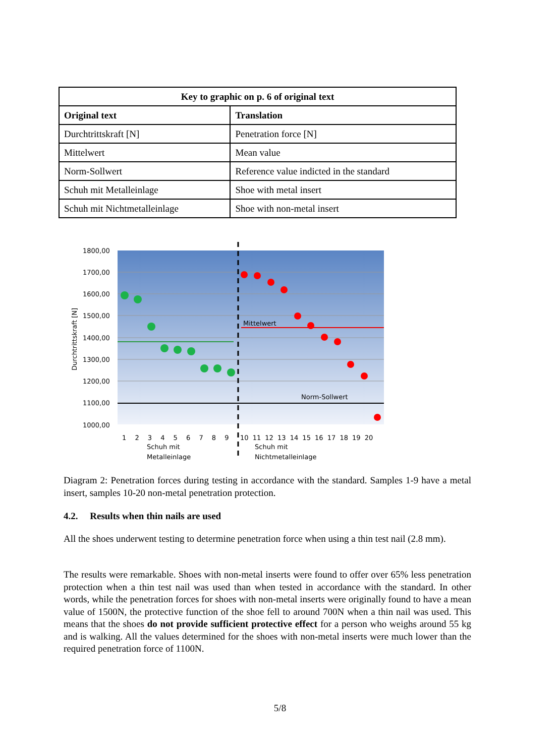| Key to graphic on p. 6 of original text | |
| --- | --- |
| Original text | Translation |
| Durchtrittskraft [N] | Penetration force [N] |
| Mittelwert | Mean value |
| Norm-Sollwert | Reference value indicted in the standard |
| Schuh mit Metalleinlage | Shoe with metal insert |
| Schuh mit Nichtmetalleinlage | Shoe with non-metal insert |
1800,00
1700,00
1600,00
1500,00
1400,00
1300,00
1200,00
1100,00
1000,00
Durchtrittskraft [N]
Mittelwert
Norm-Sollwert
1 2 3 4 5 6 7 8 9
10 11 12 13 14 15 16 17 18 19 20
Schuh mit
Metalleinlage
Schuh mit
Nichtmetalleinlage
Diagram 2: Penetration forces during testing in accordance with the standard. Samples 1-9 have a metal insert, samples 10-20 non-metal penetration protection.
4.2. Results when thin nails are used
All the shoes underwent testing to determine penetration force when using a thin test nail (2.8 mm).
The results were remarkable. Shoes with non-metal inserts were found to offer over 65% less penetration protection when a thin test nail was used than when tested in accordance with the standard. In other words, while the penetration forces for shoes with non-metal inserts were originally found to have a mean value of 1500N, the protective function of the shoe fell to around 700N when a thin nail was used. This means that the shoes do not provide sufficient protective effect for a person who weighs around 55 kg and is walking. All the values determined for the shoes with non-metal inserts were much lower than the required penetration force of 1100N.
5/8